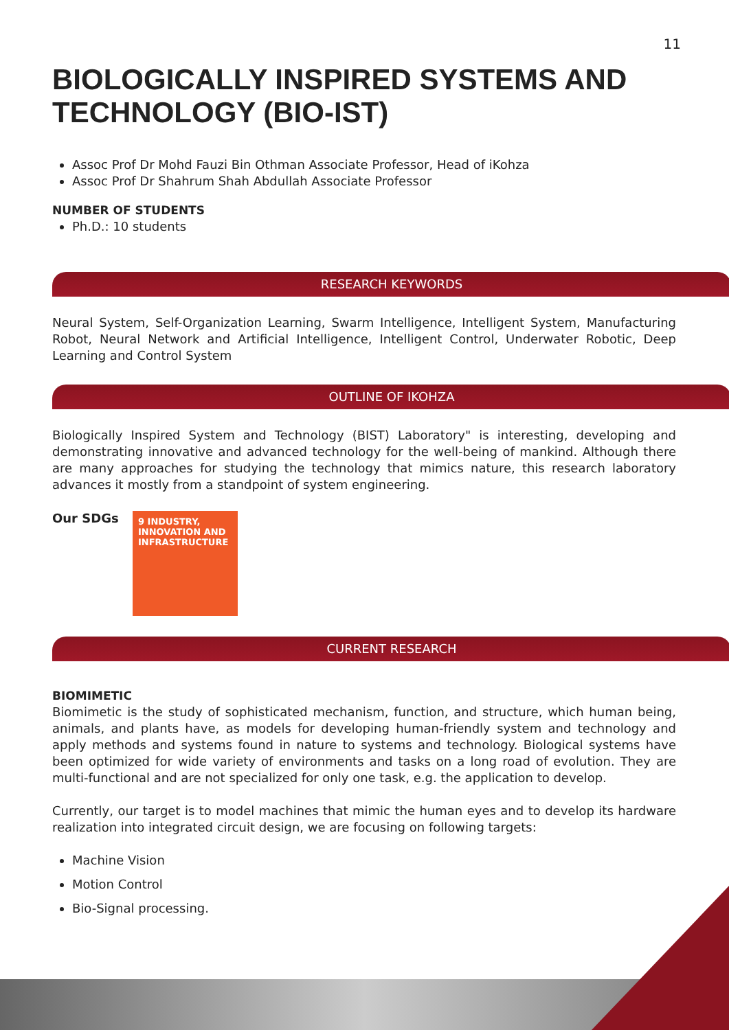11
BIOLOGICALLY INSPIRED SYSTEMS AND TECHNOLOGY (BIO-IST)
Assoc Prof Dr Mohd Fauzi Bin Othman Associate Professor, Head of iKohza
Assoc Prof Dr Shahrum Shah Abdullah Associate Professor
NUMBER OF STUDENTS
Ph.D.: 10 students
RESEARCH KEYWORDS
Neural System, Self-Organization Learning, Swarm Intelligence, Intelligent System, Manufacturing Robot, Neural Network and Artificial Intelligence, Intelligent Control, Underwater Robotic, Deep Learning and Control System
OUTLINE OF IKOHZA
Biologically Inspired System and Technology (BIST) Laboratory" is interesting, developing and demonstrating innovative and advanced technology for the well-being of mankind. Although there are many approaches for studying the technology that mimics nature, this research laboratory advances it mostly from a standpoint of system engineering.
Our SDGs
9 INDUSTRY, INNOVATION AND INFRASTRUCTURE
CURRENT RESEARCH
BIOMIMETIC
Biomimetic is the study of sophisticated mechanism, function, and structure, which human being, animals, and plants have, as models for developing human-friendly system and technology and apply methods and systems found in nature to systems and technology. Biological systems have been optimized for wide variety of environments and tasks on a long road of evolution. They are multi-functional and are not specialized for only one task, e.g. the application to develop.
Currently, our target is to model machines that mimic the human eyes and to develop its hardware realization into integrated circuit design, we are focusing on following targets:
Machine Vision
Motion Control
Bio-Signal processing.